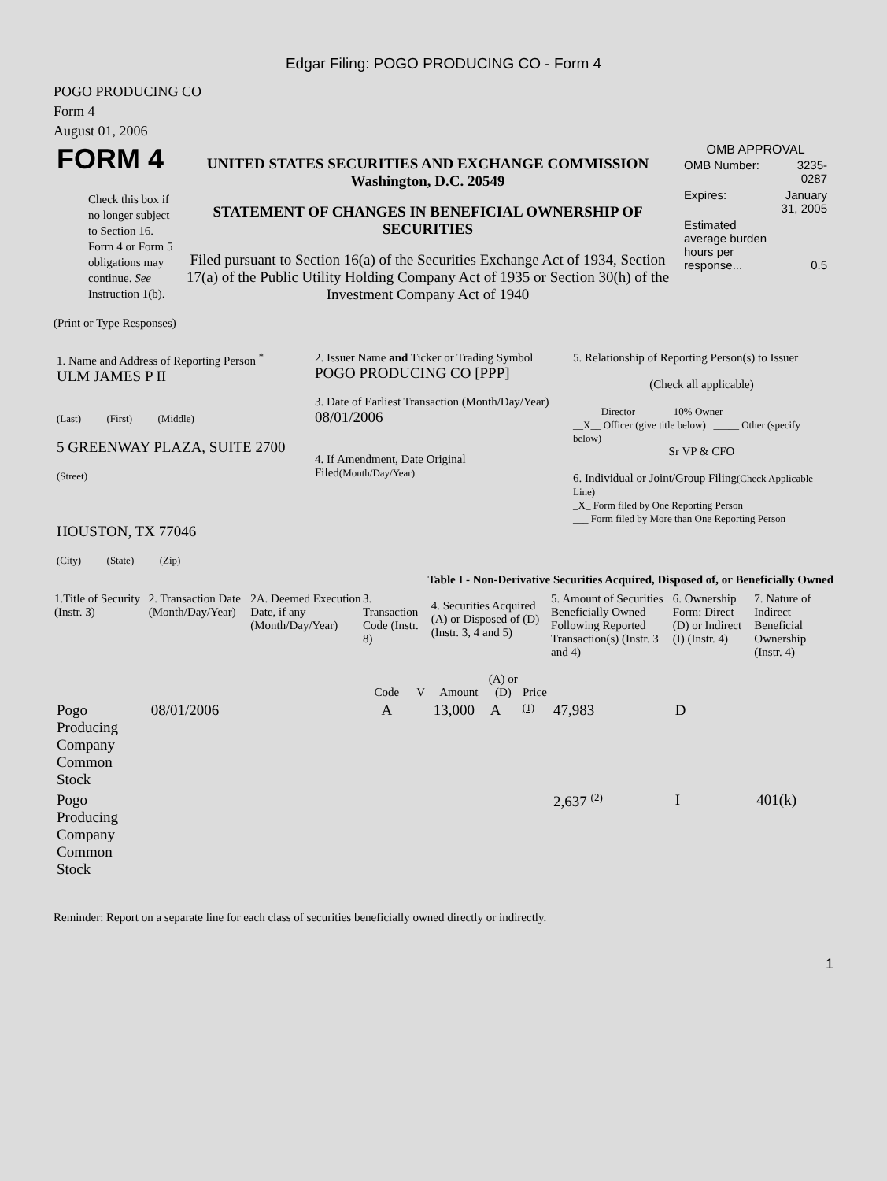Edgar Filing: POGO PRODUCING CO - Form 4
POGO PRODUCING CO
Form 4
August 01, 2006
| FORM 4 Check this box if no longer subject to Section 16. Form 4 or Form 5 obligations may continue. See Instruction 1(b). | UNITED STATES SECURITIES AND EXCHANGE COMMISSION Washington, D.C. 20549 STATEMENT OF CHANGES IN BENEFICIAL OWNERSHIP OF SECURITIES Filed pursuant to Section 16(a) of the Securities Exchange Act of 1934, Section 17(a) of the Public Utility Holding Company Act of 1935 or Section 30(h) of the Investment Company Act of 1940 | OMB APPROVAL / OMB Number: / 3235-0287 / / Expires: / January 31, 2005 / / Estimated average burden hours per response... / 0.5 / |
(Print or Type Responses)
| 1. Name and Address of Reporting Person <sup>*</sup> ULM JAMES P II (Last) (First) (Middle) 5 GREENWAY PLAZA, SUITE 2700 (Street) HOUSTON, TX 77046 (City) (State) (Zip) | 2. Issuer Name and Ticker or Trading Symbol POGO PRODUCING CO [PPP] 3. Date of Earliest Transaction (Month/Day/Year) 08/01/2006 4. If Amendment, Date Original Filed (Month/Day/Year) | 5. Relationship of Reporting Person(s) to Issuer (Check all applicable) _____ Director _____ 10% Owner __X__ Officer (give title below) _____ Other (specify below) Sr VP & CFO 6. Individual or Joint/Group Filing (Check Applicable Line) _X_ Form filed by One Reporting Person ___ Form filed by More than One Reporting Person |
Table I - Non-Derivative Securities Acquired, Disposed of, or Beneficially Owned
| 1.Title of Security (Instr. 3) | 2. Transaction Date (Month/Day/Year) | 2A. Deemed Execution Date, if any (Month/Day/Year) | 3. Transaction Code (Instr. 8) | | 4. Securities Acquired (A) or Disposed of (D) (Instr. 3, 4 and 5) | | | 5. Amount of Securities Beneficially Owned Following Reported Transaction(s) (Instr. 3 and 4) | 6. Ownership Form: Direct (D) or Indirect (I) (Instr. 4) | 7. Nature of Indirect Beneficial Ownership (Instr. 4) |
| --- | --- | --- | --- | --- | --- | --- | --- | --- | --- | --- |
| | | | Code | V | Amount | (A) or (D) | Price | | | |
| Pogo Producing Company Common Stock | 08/01/2006 | | A | | 13,000 | A | (1) | 47,983 | D | |
| Pogo Producing Company Common Stock | | | | | | | | 2,637 <sup>(2)</sup> | I | 401(k) |
Reminder: Report on a separate line for each class of securities beneficially owned directly or indirectly.
1